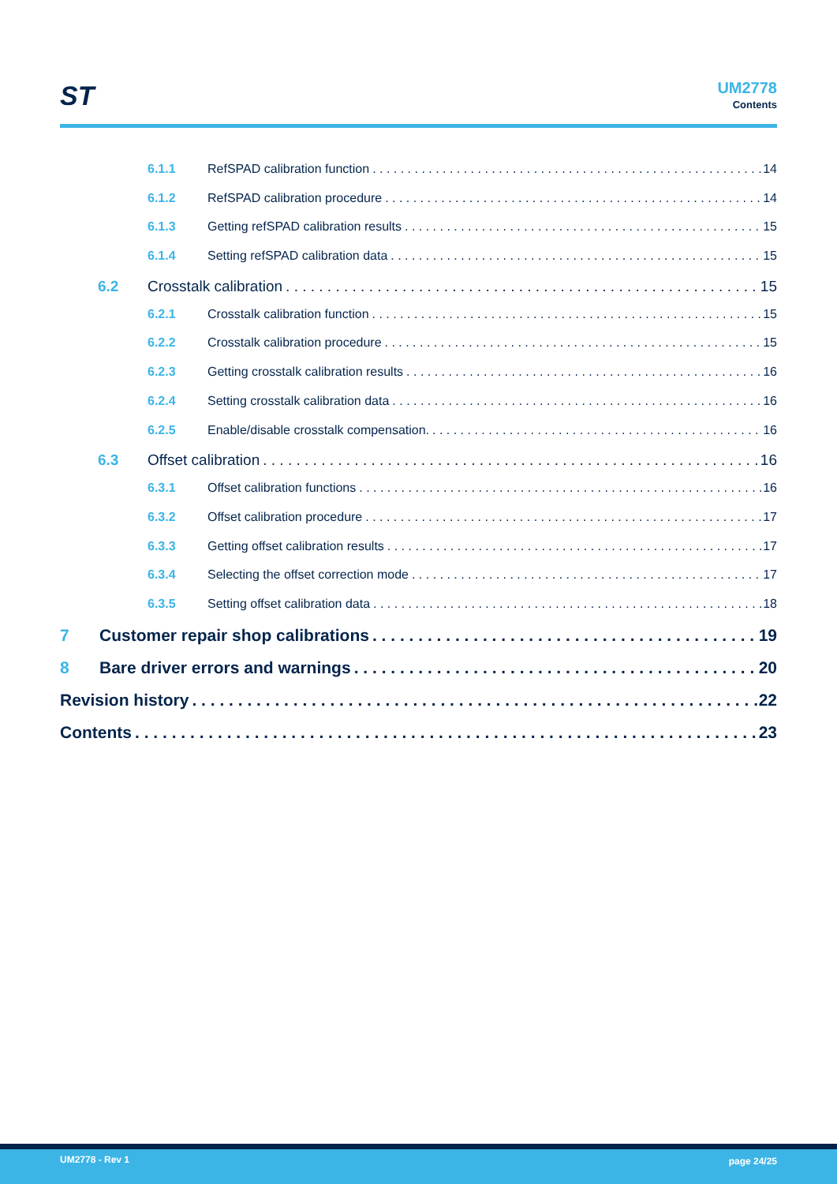ST
UM2778
Contents
6.1.1 RefSPAD calibration function 14
6.1.2 RefSPAD calibration procedure 14
6.1.3 Getting refSPAD calibration results 15
6.1.4 Setting refSPAD calibration data 15
6.2 Crosstalk calibration 15
6.2.1 Crosstalk calibration function 15
6.2.2 Crosstalk calibration procedure 15
6.2.3 Getting crosstalk calibration results 16
6.2.4 Setting crosstalk calibration data 16
6.2.5 Enable/disable crosstalk compensation. 16
6.3 Offset calibration 16
6.3.1 Offset calibration functions 16
6.3.2 Offset calibration procedure 17
6.3.3 Getting offset calibration results 17
6.3.4 Selecting the offset correction mode 17
6.3.5 Setting offset calibration data 18
7 Customer repair shop calibrations 19
8 Bare driver errors and warnings 20
Revision history 22
Contents 23
UM2778 - Rev 1 page 24/25